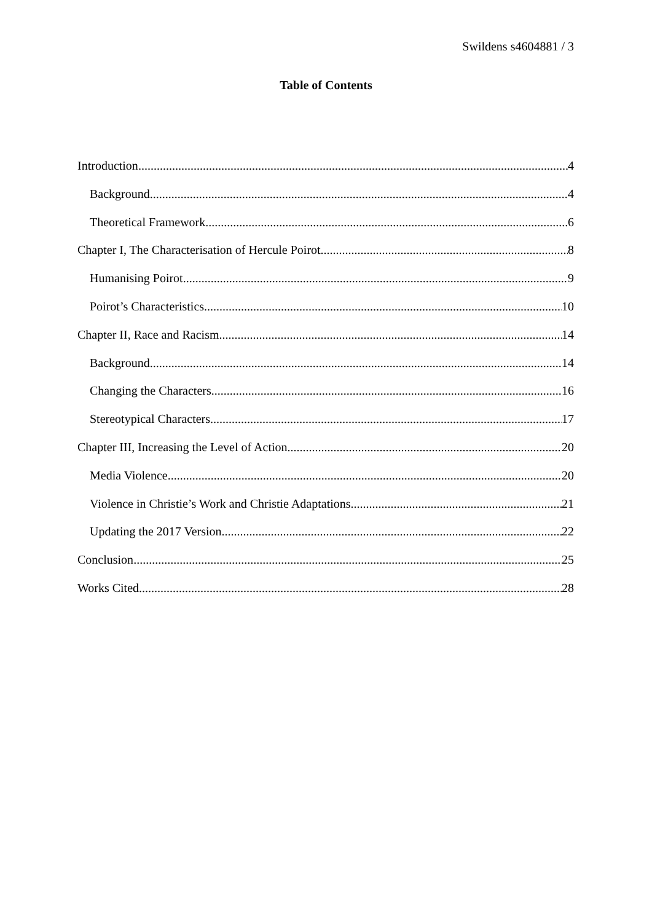Swildens s4604881 / 3
Table of Contents
Introduction 4
Background 4
Theoretical Framework 6
Chapter I, The Characterisation of Hercule Poirot 8
Humanising Poirot 9
Poirot’s Characteristics 10
Chapter II, Race and Racism 14
Background 14
Changing the Characters 16
Stereotypical Characters 17
Chapter III, Increasing the Level of Action 20
Media Violence 20
Violence in Christie’s Work and Christie Adaptations 21
Updating the 2017 Version 22
Conclusion 25
Works Cited 28